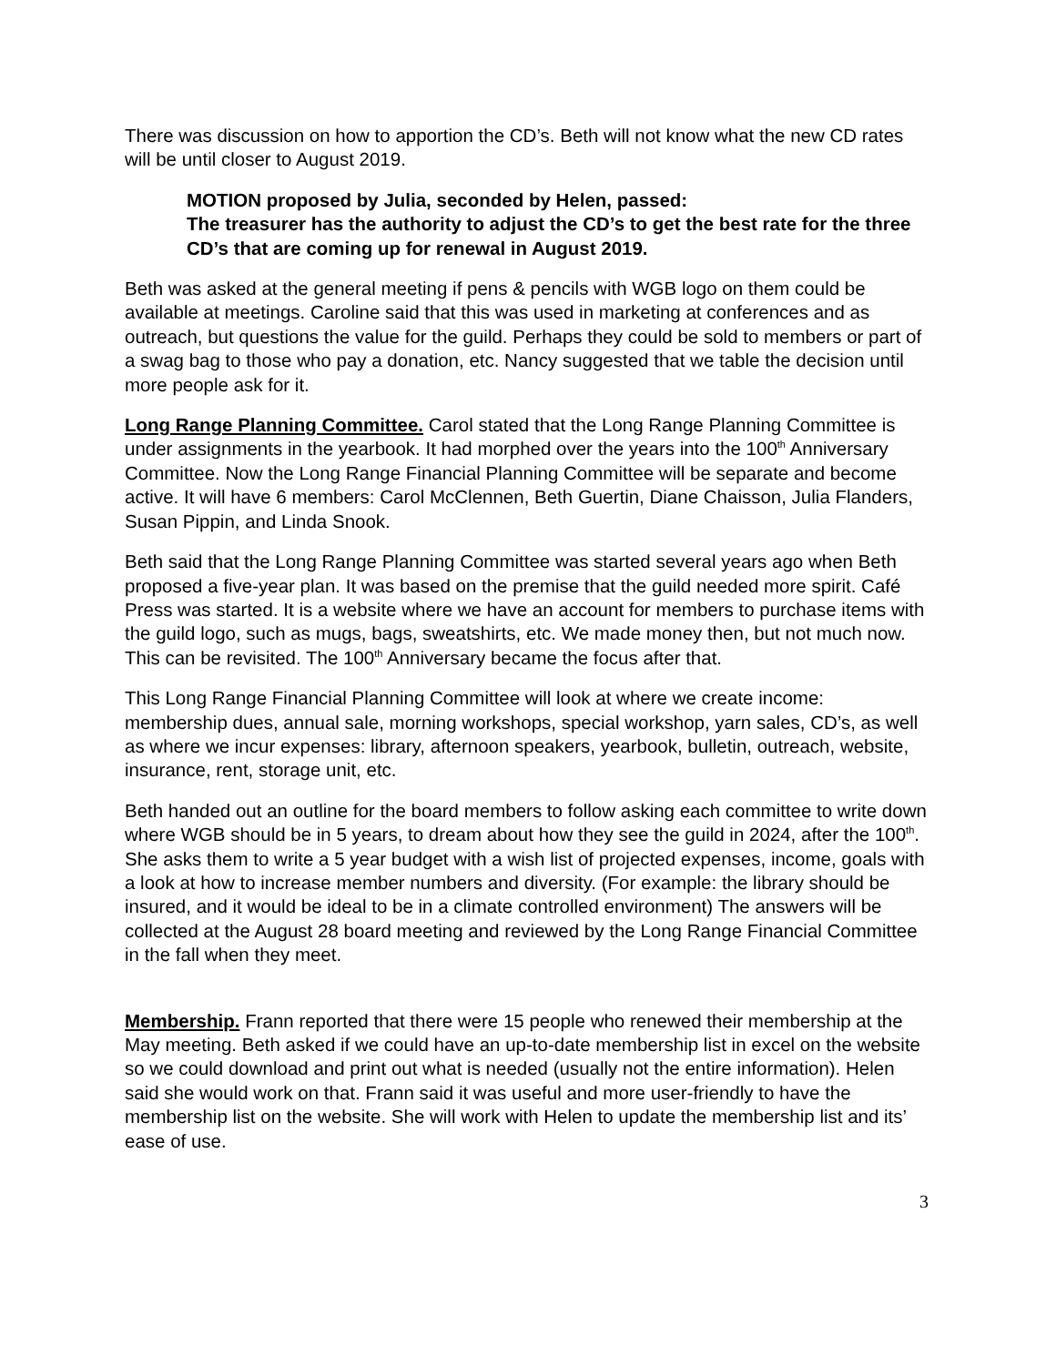There was discussion on how to apportion the CD’s. Beth will not know what the new CD rates will be until closer to August 2019.
MOTION proposed by Julia, seconded by Helen, passed:
The treasurer has the authority to adjust the CD’s to get the best rate for the three CD’s that are coming up for renewal in August 2019.
Beth was asked at the general meeting if pens & pencils with WGB logo on them could be available at meetings. Caroline said that this was used in marketing at conferences and as outreach, but questions the value for the guild. Perhaps they could be sold to members or part of a swag bag to those who pay a donation, etc. Nancy suggested that we table the decision until more people ask for it.
Long Range Planning Committee. Carol stated that the Long Range Planning Committee is under assignments in the yearbook. It had morphed over the years into the 100<sup>th</sup> Anniversary Committee. Now the Long Range Financial Planning Committee will be separate and become active. It will have 6 members: Carol McClennen, Beth Guertin, Diane Chaisson, Julia Flanders, Susan Pippin, and Linda Snook.
Beth said that the Long Range Planning Committee was started several years ago when Beth proposed a five-year plan. It was based on the premise that the guild needed more spirit. Café Press was started. It is a website where we have an account for members to purchase items with the guild logo, such as mugs, bags, sweatshirts, etc. We made money then, but not much now. This can be revisited. The 100<sup>th</sup> Anniversary became the focus after that.
This Long Range Financial Planning Committee will look at where we create income: membership dues, annual sale, morning workshops, special workshop, yarn sales, CD’s, as well as where we incur expenses: library, afternoon speakers, yearbook, bulletin, outreach, website, insurance, rent, storage unit, etc.
Beth handed out an outline for the board members to follow asking each committee to write down where WGB should be in 5 years, to dream about how they see the guild in 2024, after the 100<sup>th</sup>. She asks them to write a 5 year budget with a wish list of projected expenses, income, goals with a look at how to increase member numbers and diversity. (For example: the library should be insured, and it would be ideal to be in a climate controlled environment) The answers will be collected at the August 28 board meeting and reviewed by the Long Range Financial Committee in the fall when they meet.
Membership. Frann reported that there were 15 people who renewed their membership at the May meeting. Beth asked if we could have an up-to-date membership list in excel on the website so we could download and print out what is needed (usually not the entire information). Helen said she would work on that. Frann said it was useful and more user-friendly to have the membership list on the website. She will work with Helen to update the membership list and its’ ease of use.
3